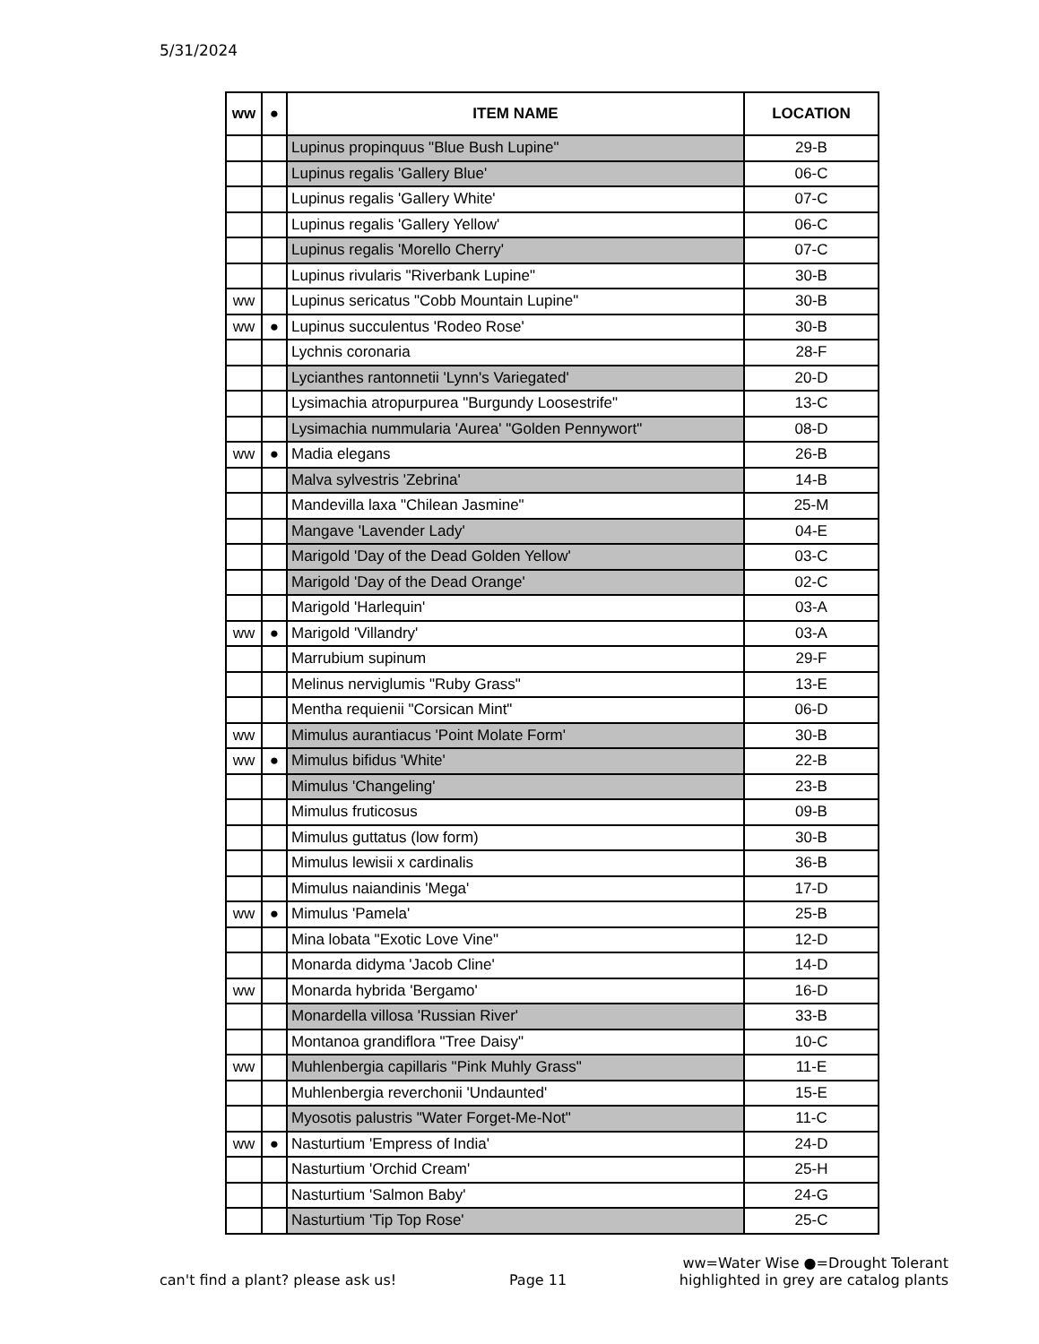5/31/2024
| ww | ● | ITEM NAME | LOCATION |
| --- | --- | --- | --- |
| | | Lupinus propinquus "Blue Bush Lupine" | 29-B |
| | | Lupinus regalis 'Gallery Blue' | 06-C |
| | | Lupinus regalis 'Gallery White' | 07-C |
| | | Lupinus regalis 'Gallery Yellow' | 06-C |
| | | Lupinus regalis 'Morello Cherry' | 07-C |
| | | Lupinus rivularis "Riverbank Lupine" | 30-B |
| ww | | Lupinus sericatus "Cobb Mountain Lupine" | 30-B |
| ww | ● | Lupinus succulentus 'Rodeo Rose' | 30-B |
| | | Lychnis coronaria | 28-F |
| | | Lycianthes rantonnetii 'Lynn's Variegated' | 20-D |
| | | Lysimachia atropurpurea "Burgundy Loosestrife" | 13-C |
| | | Lysimachia nummularia 'Aurea' "Golden Pennywort" | 08-D |
| ww | ● | Madia elegans | 26-B |
| | | Malva sylvestris 'Zebrina' | 14-B |
| | | Mandevilla laxa "Chilean Jasmine" | 25-M |
| | | Mangave 'Lavender Lady' | 04-E |
| | | Marigold 'Day of the Dead Golden Yellow' | 03-C |
| | | Marigold 'Day of the Dead Orange' | 02-C |
| | | Marigold 'Harlequin' | 03-A |
| ww | ● | Marigold 'Villandry' | 03-A |
| | | Marrubium supinum | 29-F |
| | | Melinus nerviglumis "Ruby Grass" | 13-E |
| | | Mentha requienii "Corsican Mint" | 06-D |
| ww | | Mimulus aurantiacus 'Point Molate Form' | 30-B |
| ww | ● | Mimulus bifidus 'White' | 22-B |
| | | Mimulus 'Changeling' | 23-B |
| | | Mimulus fruticosus | 09-B |
| | | Mimulus guttatus (low form) | 30-B |
| | | Mimulus lewisii x cardinalis | 36-B |
| | | Mimulus naiandinis 'Mega' | 17-D |
| ww | ● | Mimulus 'Pamela' | 25-B |
| | | Mina lobata "Exotic Love Vine" | 12-D |
| | | Monarda didyma 'Jacob Cline' | 14-D |
| ww | | Monarda hybrida 'Bergamo' | 16-D |
| | | Monardella villosa 'Russian River' | 33-B |
| | | Montanoa grandiflora "Tree Daisy" | 10-C |
| ww | | Muhlenbergia capillaris "Pink Muhly Grass" | 11-E |
| | | Muhlenbergia reverchonii 'Undaunted' | 15-E |
| | | Myosotis palustris "Water Forget-Me-Not" | 11-C |
| ww | ● | Nasturtium 'Empress of India' | 24-D |
| | | Nasturtium 'Orchid Cream' | 25-H |
| | | Nasturtium 'Salmon Baby' | 24-G |
| | | Nasturtium 'Tip Top Rose' | 25-C |
can't find a plant? please ask us! Page 11 ww=Water Wise ●=Drought Tolerant
highlighted in grey are catalog plants